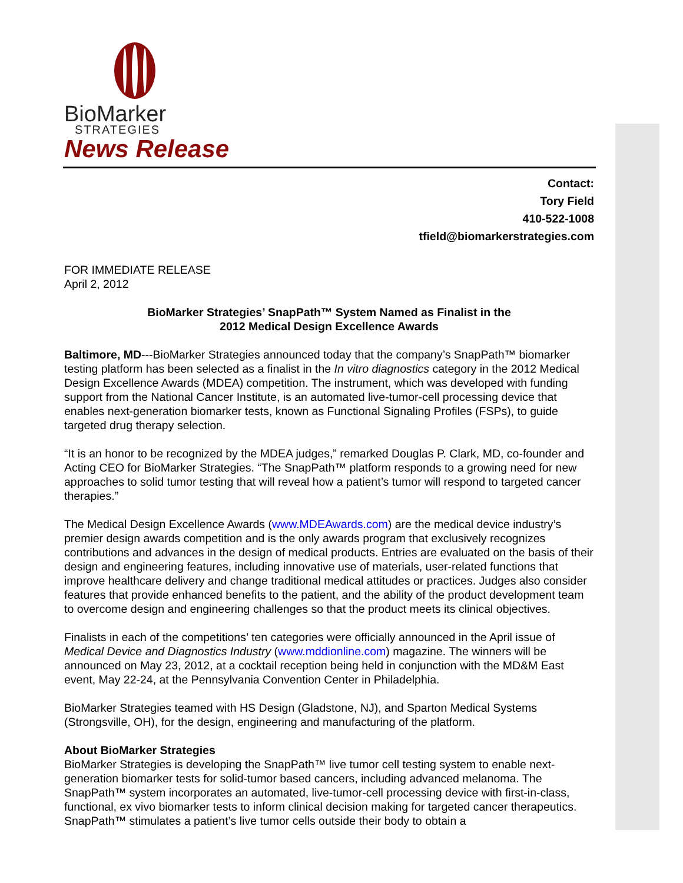BioMarker
STRATEGIES
News Release
Contact:
Tory Field
410-522-1008
tfield@biomarkerstrategies.com
FOR IMMEDIATE RELEASE
April 2, 2012
BioMarker Strategies’ SnapPath™ System Named as Finalist in the
2012 Medical Design Excellence Awards
Baltimore, MD---BioMarker Strategies announced today that the company’s SnapPath™ biomarker testing platform has been selected as a finalist in the In vitro diagnostics category in the 2012 Medical Design Excellence Awards (MDEA) competition. The instrument, which was developed with funding support from the National Cancer Institute, is an automated live-tumor-cell processing device that enables next-generation biomarker tests, known as Functional Signaling Profiles (FSPs), to guide targeted drug therapy selection.
“It is an honor to be recognized by the MDEA judges,” remarked Douglas P. Clark, MD, co-founder and Acting CEO for BioMarker Strategies. “The SnapPath™ platform responds to a growing need for new approaches to solid tumor testing that will reveal how a patient’s tumor will respond to targeted cancer therapies.”
The Medical Design Excellence Awards (www.MDEAwards.com) are the medical device industry’s premier design awards competition and is the only awards program that exclusively recognizes contributions and advances in the design of medical products. Entries are evaluated on the basis of their design and engineering features, including innovative use of materials, user-related functions that improve healthcare delivery and change traditional medical attitudes or practices. Judges also consider features that provide enhanced benefits to the patient, and the ability of the product development team to overcome design and engineering challenges so that the product meets its clinical objectives.
Finalists in each of the competitions’ ten categories were officially announced in the April issue of Medical Device and Diagnostics Industry (www.mddionline.com) magazine. The winners will be announced on May 23, 2012, at a cocktail reception being held in conjunction with the MD&M East event, May 22-24, at the Pennsylvania Convention Center in Philadelphia.
BioMarker Strategies teamed with HS Design (Gladstone, NJ), and Sparton Medical Systems (Strongsville, OH), for the design, engineering and manufacturing of the platform.
About BioMarker Strategies
BioMarker Strategies is developing the SnapPath™ live tumor cell testing system to enable next-generation biomarker tests for solid-tumor based cancers, including advanced melanoma. The SnapPath™ system incorporates an automated, live-tumor-cell processing device with first-in-class, functional, ex vivo biomarker tests to inform clinical decision making for targeted cancer therapeutics. SnapPath™ stimulates a patient’s live tumor cells outside their body to obtain a